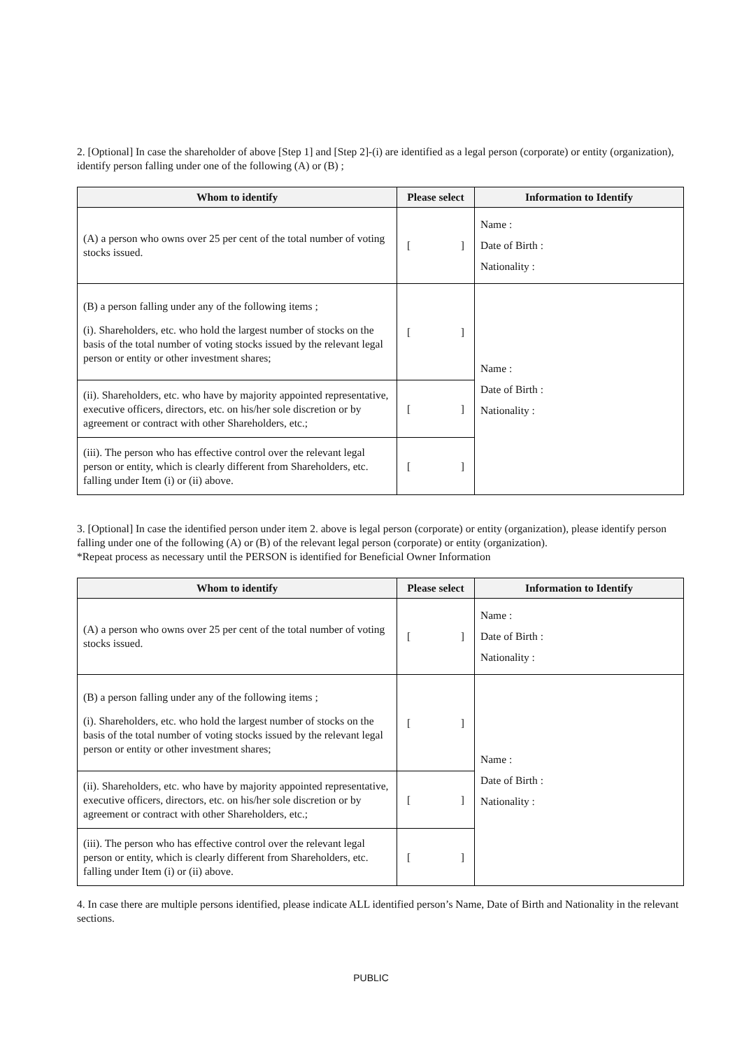2. [Optional] In case the shareholder of above [Step 1] and [Step 2]-(i) are identified as a legal person (corporate) or entity (organization), identify person falling under one of the following (A) or (B) ;
| Whom to identify | Please select | Information to Identify |
| --- | --- | --- |
| (A) a person who owns over 25 per cent of the total number of voting stocks issued. | [ ] | Name : Date of Birth : Nationality : |
| (B) a person falling under any of the following items ; (i). Shareholders, etc. who hold the largest number of stocks on the basis of the total number of voting stocks issued by the relevant legal person or entity or other investment shares; | [ ] | Name : Date of Birth : Nationality : |
| (ii). Shareholders, etc. who have by majority appointed representative, executive officers, directors, etc. on his/her sole discretion or by agreement or contract with other Shareholders, etc.; | [ ] | |
| (iii). The person who has effective control over the relevant legal person or entity, which is clearly different from Shareholders, etc. falling under Item (i) or (ii) above. | [ ] | |
3. [Optional] In case the identified person under item 2. above is legal person (corporate) or entity (organization), please identify person falling under one of the following (A) or (B) of the relevant legal person (corporate) or entity (organization).
*Repeat process as necessary until the PERSON is identified for Beneficial Owner Information
| Whom to identify | Please select | Information to Identify |
| --- | --- | --- |
| (A) a person who owns over 25 per cent of the total number of voting stocks issued. | [ ] | Name : Date of Birth : Nationality : |
| (B) a person falling under any of the following items ; (i). Shareholders, etc. who hold the largest number of stocks on the basis of the total number of voting stocks issued by the relevant legal person or entity or other investment shares; | [ ] | Name : Date of Birth : Nationality : |
| (ii). Shareholders, etc. who have by majority appointed representative, executive officers, directors, etc. on his/her sole discretion or by agreement or contract with other Shareholders, etc.; | [ ] | |
| (iii). The person who has effective control over the relevant legal person or entity, which is clearly different from Shareholders, etc. falling under Item (i) or (ii) above. | [ ] | |
4. In case there are multiple persons identified, please indicate ALL identified person’s Name, Date of Birth and Nationality in the relevant sections.
PUBLIC